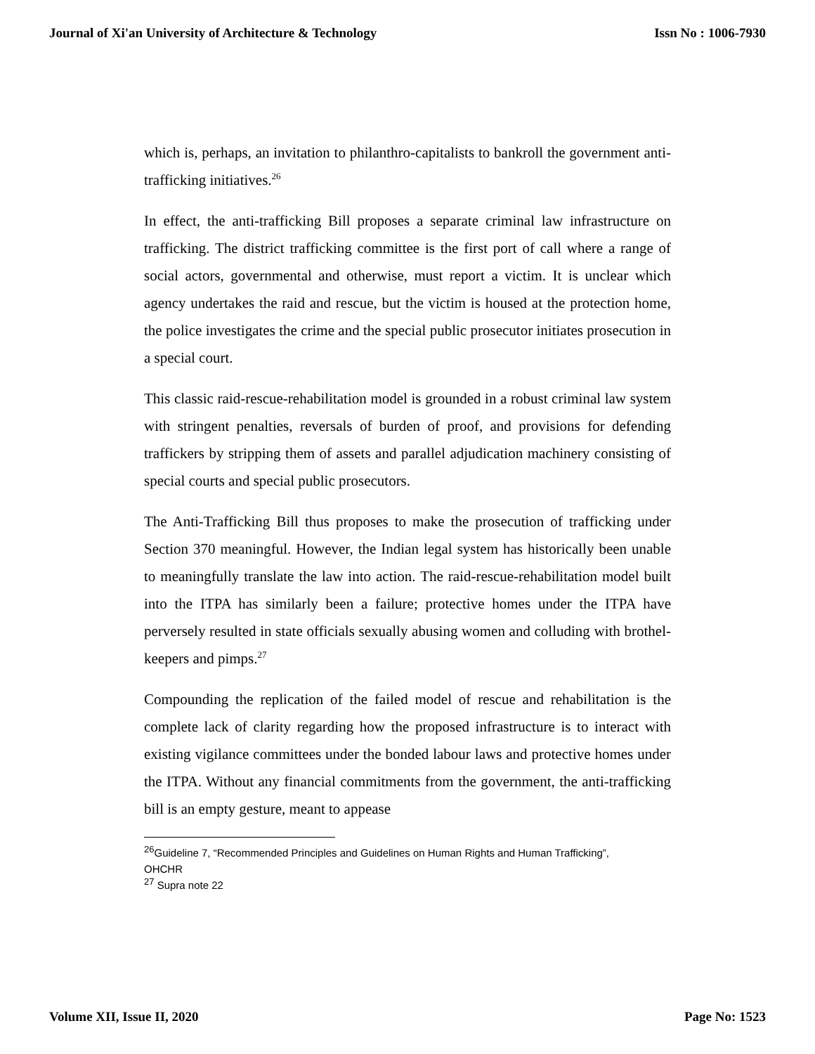Journal of Xi'an University of Architecture & Technology Issn No : 1006-7930
which is, perhaps, an invitation to philanthro-capitalists to bankroll the government anti-trafficking initiatives.<sup>26</sup>
In effect, the anti-trafficking Bill proposes a separate criminal law infrastructure on trafficking. The district trafficking committee is the first port of call where a range of social actors, governmental and otherwise, must report a victim. It is unclear which agency undertakes the raid and rescue, but the victim is housed at the protection home, the police investigates the crime and the special public prosecutor initiates prosecution in a special court.
This classic raid-rescue-rehabilitation model is grounded in a robust criminal law system with stringent penalties, reversals of burden of proof, and provisions for defending traffickers by stripping them of assets and parallel adjudication machinery consisting of special courts and special public prosecutors.
The Anti-Trafficking Bill thus proposes to make the prosecution of trafficking under Section 370 meaningful. However, the Indian legal system has historically been unable to meaningfully translate the law into action. The raid-rescue-rehabilitation model built into the ITPA has similarly been a failure; protective homes under the ITPA have perversely resulted in state officials sexually abusing women and colluding with brothel-keepers and pimps.<sup>27</sup>
Compounding the replication of the failed model of rescue and rehabilitation is the complete lack of clarity regarding how the proposed infrastructure is to interact with existing vigilance committees under the bonded labour laws and protective homes under the ITPA. Without any financial commitments from the government, the anti-trafficking bill is an empty gesture, meant to appease
<sup>26</sup> Guideline 7, “Recommended Principles and Guidelines on Human Rights and Human Trafficking”, OHCHR
<sup>27</sup> Supra note 22
Volume XII, Issue II, 2020 Page No: 1523